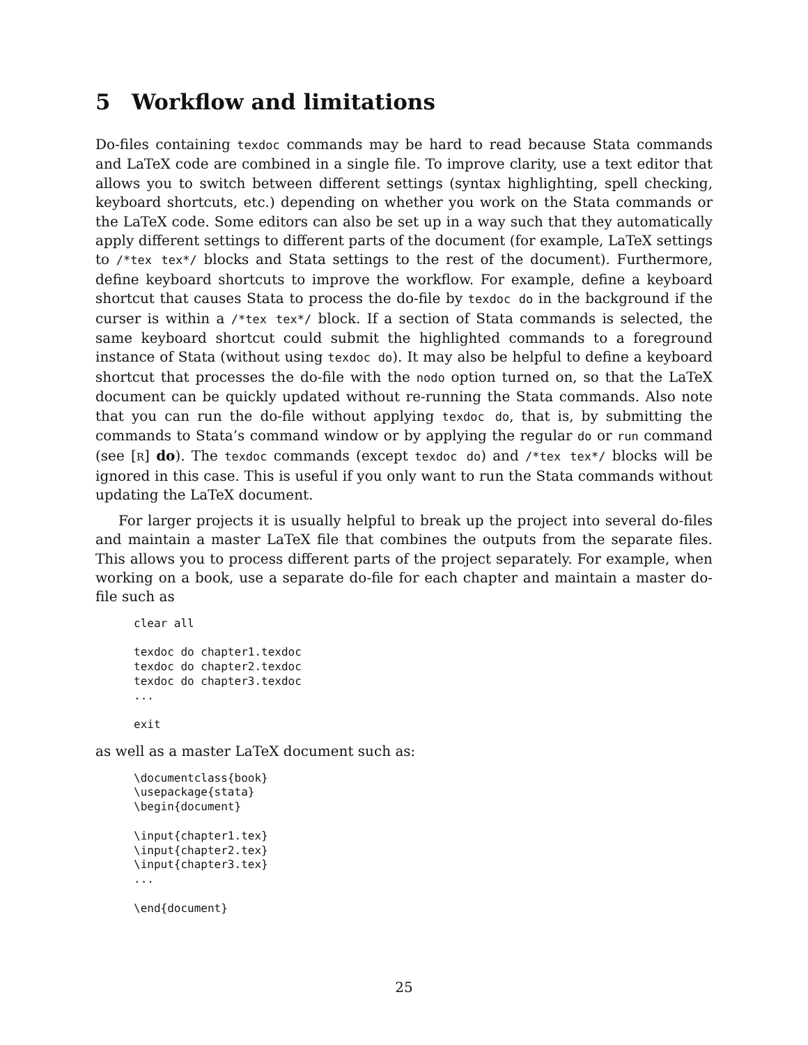5 Workflow and limitations
Do-files containing texdoc commands may be hard to read because Stata commands and LaTeX code are combined in a single file. To improve clarity, use a text editor that allows you to switch between different settings (syntax highlighting, spell checking, keyboard shortcuts, etc.) depending on whether you work on the Stata commands or the LaTeX code. Some editors can also be set up in a way such that they automatically apply different settings to different parts of the document (for example, LaTeX settings to /*tex tex*/ blocks and Stata settings to the rest of the document). Furthermore, define keyboard shortcuts to improve the workflow. For example, define a keyboard shortcut that causes Stata to process the do-file by texdoc do in the background if the curser is within a /*tex tex*/ block. If a section of Stata commands is selected, the same keyboard shortcut could submit the highlighted commands to a foreground instance of Stata (without using texdoc do). It may also be helpful to define a keyboard shortcut that processes the do-file with the nodo option turned on, so that the LaTeX document can be quickly updated without re-running the Stata commands. Also note that you can run the do-file without applying texdoc do, that is, by submitting the commands to Stata’s command window or by applying the regular do or run command (see [R] do). The texdoc commands (except texdoc do) and /*tex tex*/ blocks will be ignored in this case. This is useful if you only want to run the Stata commands without updating the LaTeX document.
For larger projects it is usually helpful to break up the project into several do-files and maintain a master LaTeX file that combines the outputs from the separate files. This allows you to process different parts of the project separately. For example, when working on a book, use a separate do-file for each chapter and maintain a master do-file such as
clear all

texdoc do chapter1.texdoc
texdoc do chapter2.texdoc
texdoc do chapter3.texdoc
...

exit
as well as a master LaTeX document such as:
\documentclass{book}
\usepackage{stata}
\begin{document}

\input{chapter1.tex}
\input{chapter2.tex}
\input{chapter3.tex}
...

\end{document}
25